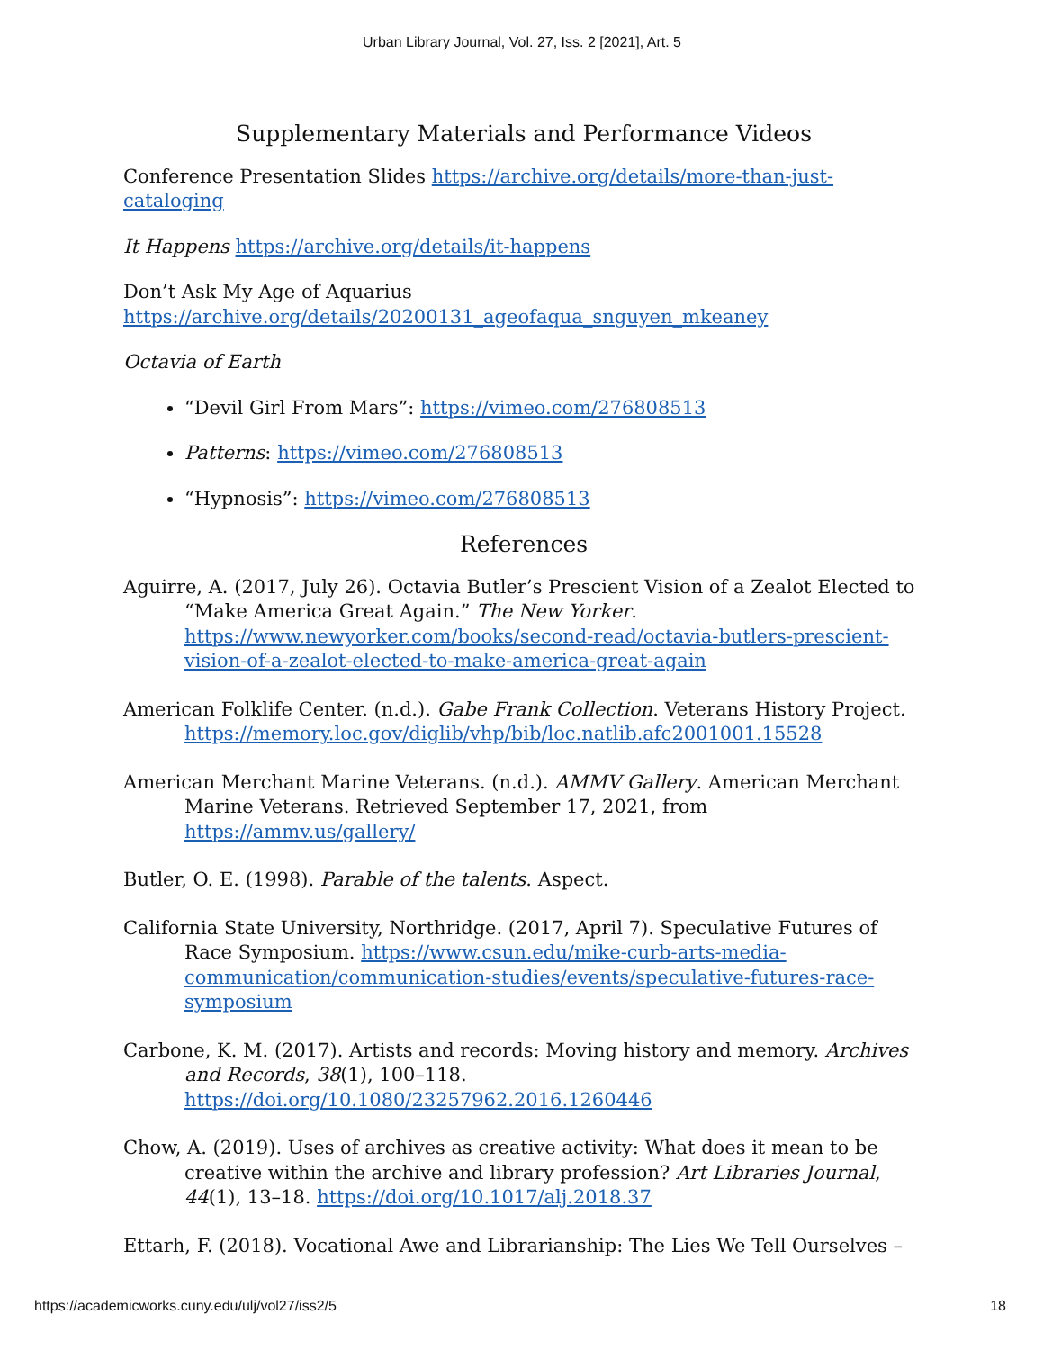Urban Library Journal, Vol. 27, Iss. 2 [2021], Art. 5
Supplementary Materials and Performance Videos
Conference Presentation Slides https://archive.org/details/more-than-just-cataloging
It Happens https://archive.org/details/it-happens
Don’t Ask My Age of Aquarius
https://archive.org/details/20200131_ageofaqua_snguyen_mkeaney
Octavia of Earth
“Devil Girl From Mars”: https://vimeo.com/276808513
Patterns: https://vimeo.com/276808513
“Hypnosis”: https://vimeo.com/276808513
References
Aguirre, A. (2017, July 26). Octavia Butler’s Prescient Vision of a Zealot Elected to “Make America Great Again.” The New Yorker. https://www.newyorker.com/books/second-read/octavia-butlers-prescient-vision-of-a-zealot-elected-to-make-america-great-again
American Folklife Center. (n.d.). Gabe Frank Collection. Veterans History Project. https://memory.loc.gov/diglib/vhp/bib/loc.natlib.afc2001001.15528
American Merchant Marine Veterans. (n.d.). AMMV Gallery. American Merchant Marine Veterans. Retrieved September 17, 2021, from https://ammv.us/gallery/
Butler, O. E. (1998). Parable of the talents. Aspect.
California State University, Northridge. (2017, April 7). Speculative Futures of Race Symposium. https://www.csun.edu/mike-curb-arts-media-communication/communication-studies/events/speculative-futures-race-symposium
Carbone, K. M. (2017). Artists and records: Moving history and memory. Archives and Records, 38(1), 100–118. https://doi.org/10.1080/23257962.2016.1260446
Chow, A. (2019). Uses of archives as creative activity: What does it mean to be creative within the archive and library profession? Art Libraries Journal, 44(1), 13–18. https://doi.org/10.1017/alj.2018.37
Ettarh, F. (2018). Vocational Awe and Librarianship: The Lies We Tell Ourselves –
https://academicworks.cuny.edu/ulj/vol27/iss2/5 18